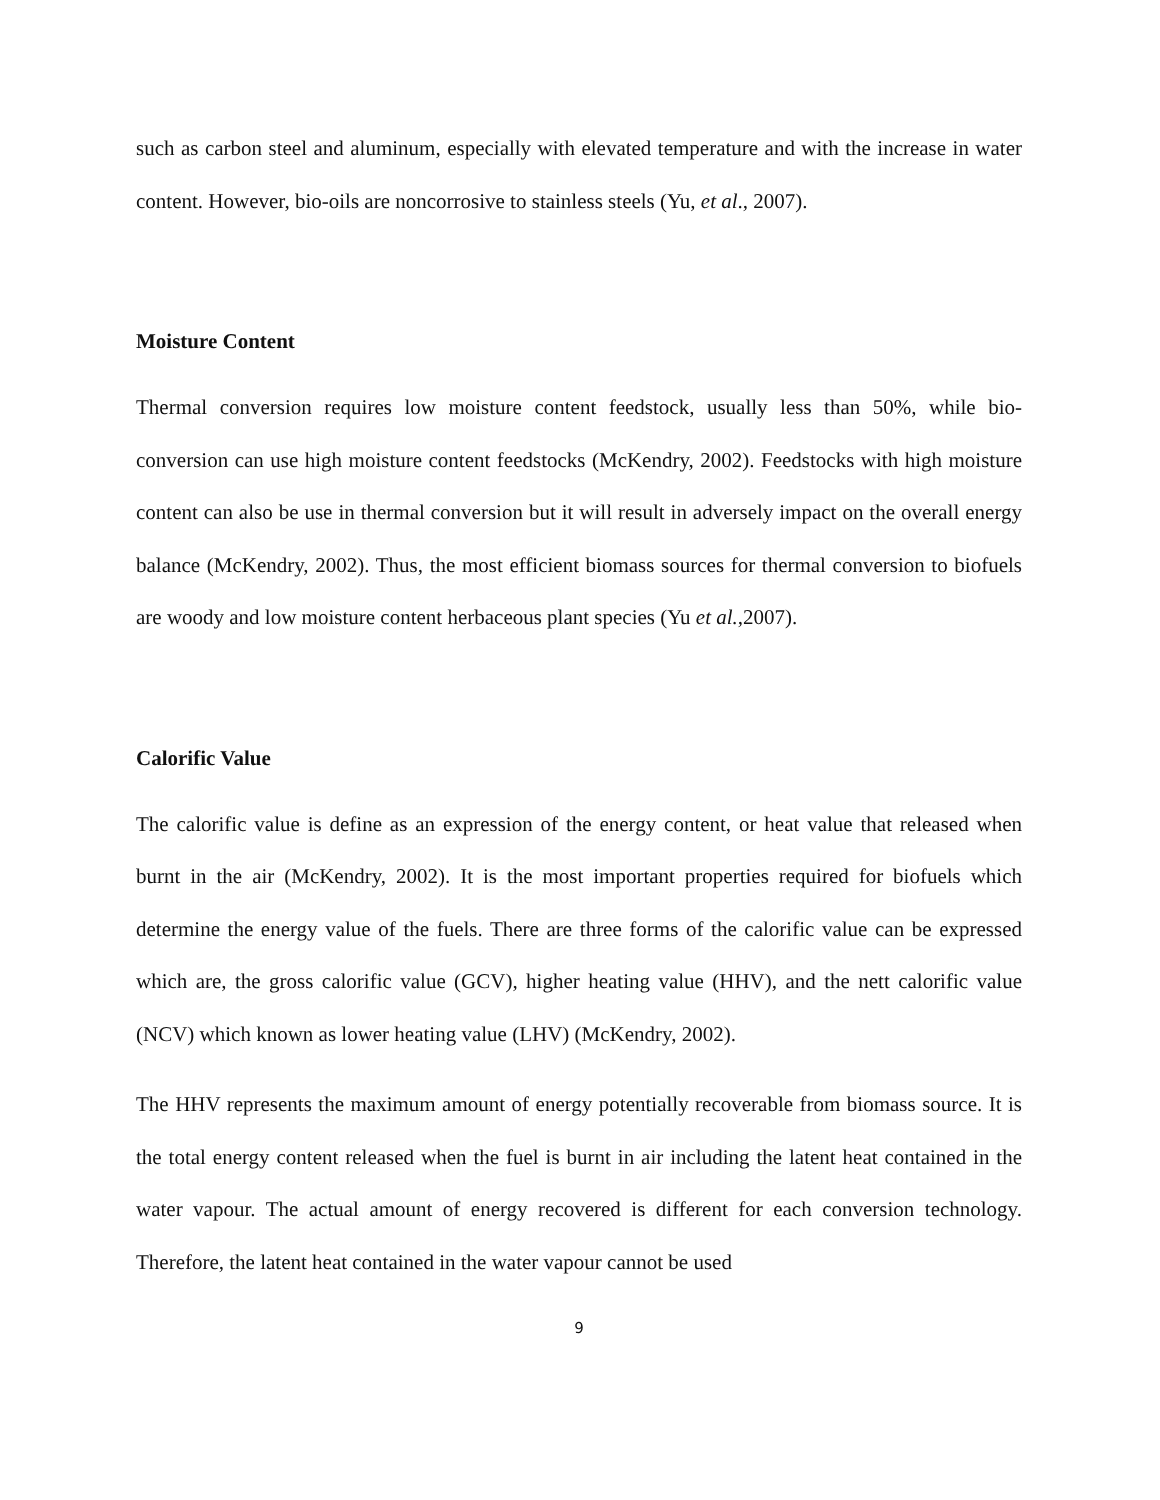such as carbon steel and aluminum, especially with elevated temperature and with the increase in water content. However, bio-oils are noncorrosive to stainless steels (Yu, et al., 2007).
Moisture Content
Thermal conversion requires low moisture content feedstock, usually less than 50%, while bio-conversion can use high moisture content feedstocks (McKendry, 2002). Feedstocks with high moisture content can also be use in thermal conversion but it will result in adversely impact on the overall energy balance (McKendry, 2002). Thus, the most efficient biomass sources for thermal conversion to biofuels are woody and low moisture content herbaceous plant species (Yu et al.,2007).
Calorific Value
The calorific value is define as an expression of the energy content, or heat value that released when burnt in the air (McKendry, 2002). It is the most important properties required for biofuels which determine the energy value of the fuels. There are three forms of the calorific value can be expressed which are, the gross calorific value (GCV), higher heating value (HHV), and the nett calorific value (NCV) which known as lower heating value (LHV) (McKendry, 2002).
The HHV represents the maximum amount of energy potentially recoverable from biomass source. It is the total energy content released when the fuel is burnt in air including the latent heat contained in the water vapour. The actual amount of energy recovered is different for each conversion technology. Therefore, the latent heat contained in the water vapour cannot be used
9